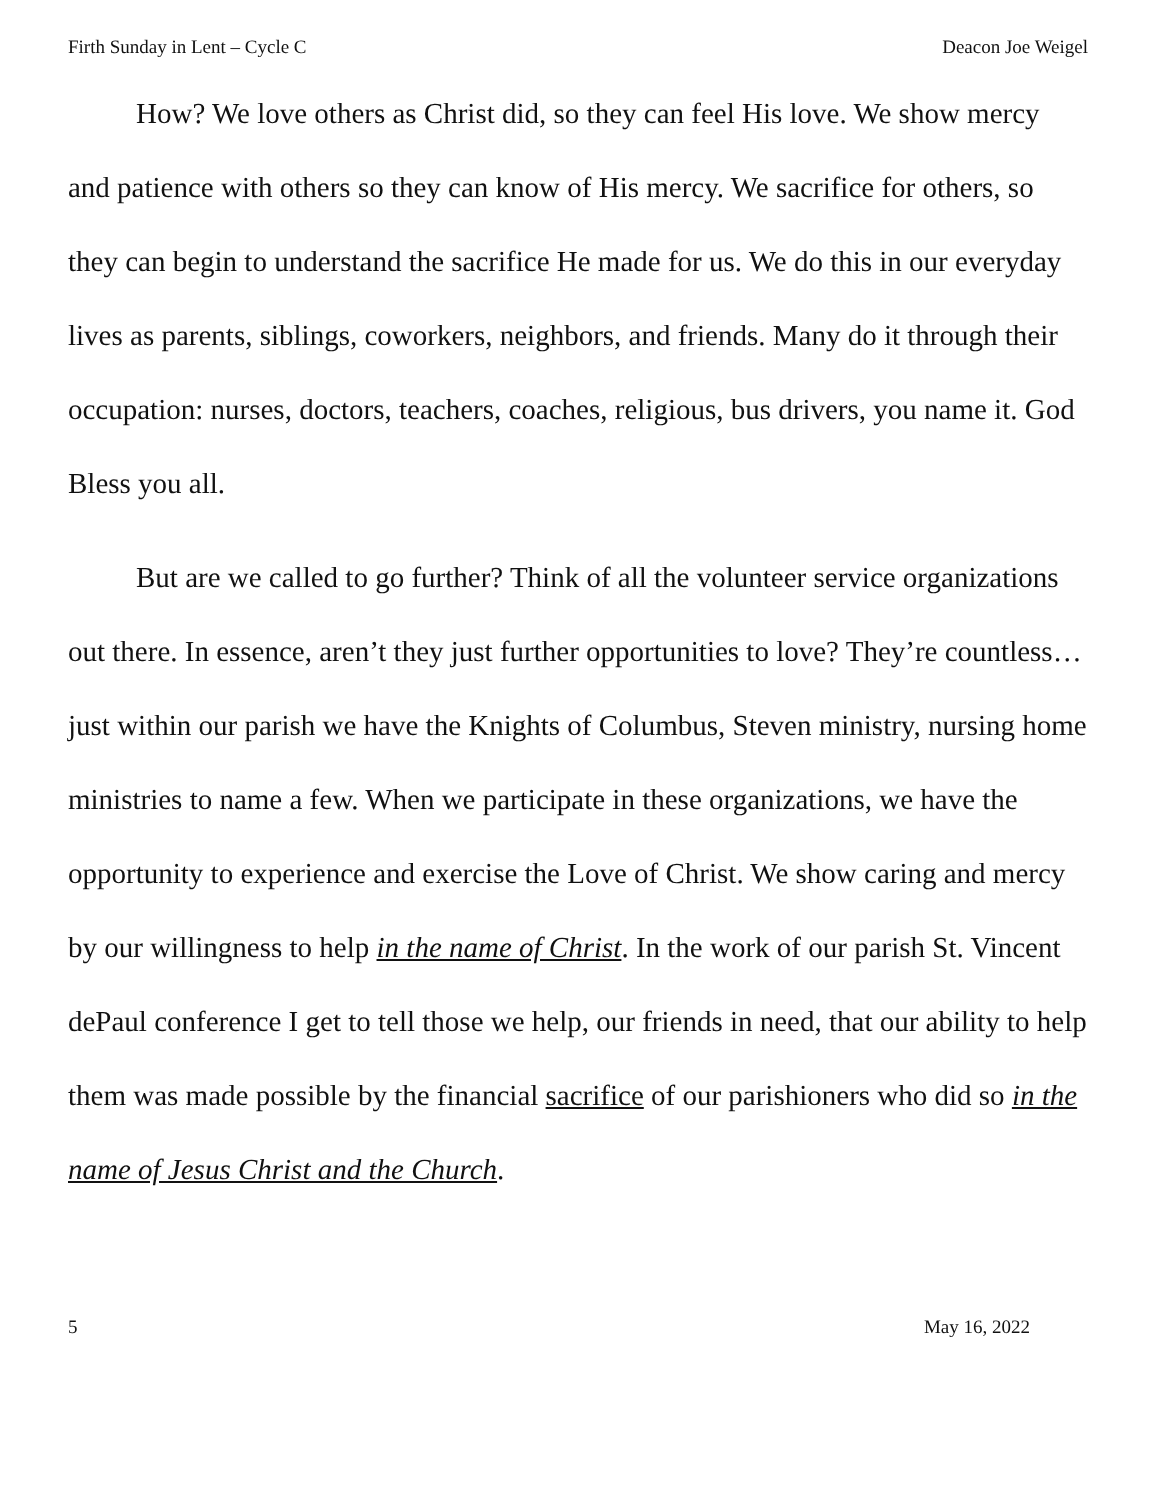Firth Sunday in Lent – Cycle C Deacon Joe Weigel
How? We love others as Christ did, so they can feel His love. We show mercy and patience with others so they can know of His mercy. We sacrifice for others, so they can begin to understand the sacrifice He made for us. We do this in our everyday lives as parents, siblings, coworkers, neighbors, and friends. Many do it through their occupation: nurses, doctors, teachers, coaches, religious, bus drivers, you name it. God Bless you all.
But are we called to go further? Think of all the volunteer service organizations out there. In essence, aren’t they just further opportunities to love? They’re countless… just within our parish we have the Knights of Columbus, Steven ministry, nursing home ministries to name a few. When we participate in these organizations, we have the opportunity to experience and exercise the Love of Christ. We show caring and mercy by our willingness to help in the name of Christ. In the work of our parish St. Vincent dePaul conference I get to tell those we help, our friends in need, that our ability to help them was made possible by the financial sacrifice of our parishioners who did so in the name of Jesus Christ and the Church.
5 May 16, 2022